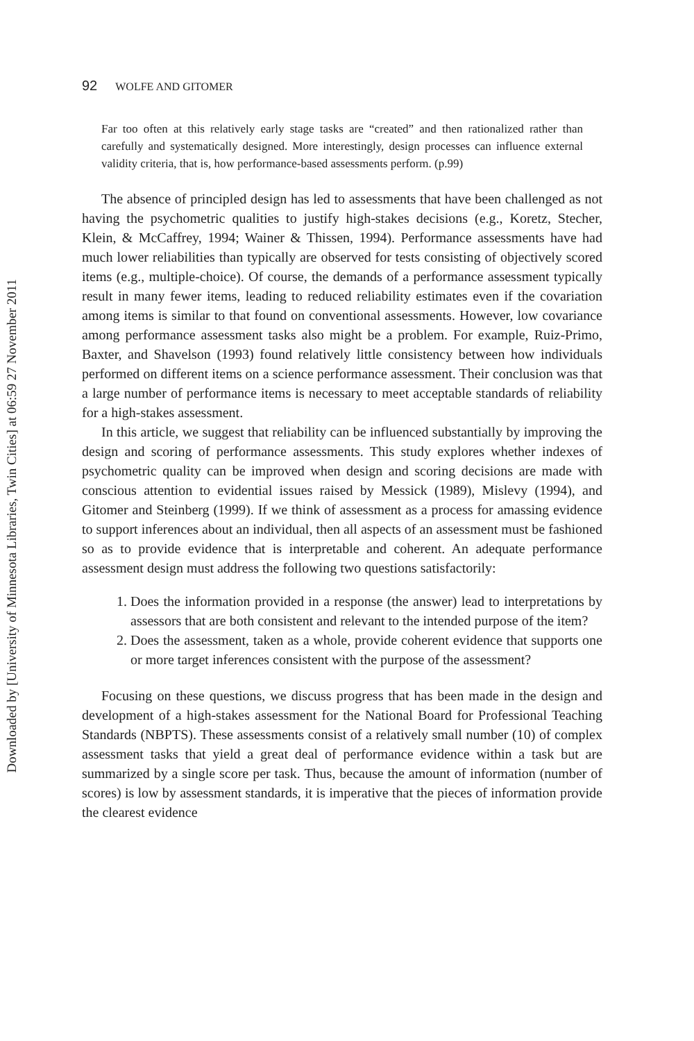Downloaded by [University of Minnesota Libraries, Twin Cities] at 06:59 27 November 2011
92 WOLFE AND GITOMER
Far too often at this relatively early stage tasks are “created” and then rationalized rather than carefully and systematically designed. More interestingly, design processes can influence external validity criteria, that is, how performance-based assessments perform. (p.99)
The absence of principled design has led to assessments that have been challenged as not having the psychometric qualities to justify high-stakes decisions (e.g., Koretz, Stecher, Klein, & McCaffrey, 1994; Wainer & Thissen, 1994). Performance assessments have had much lower reliabilities than typically are observed for tests consisting of objectively scored items (e.g., multiple-choice). Of course, the demands of a performance assessment typically result in many fewer items, leading to reduced reliability estimates even if the covariation among items is similar to that found on conventional assessments. However, low covariance among performance assessment tasks also might be a problem. For example, Ruiz-Primo, Baxter, and Shavelson (1993) found relatively little consistency between how individuals performed on different items on a science performance assessment. Their conclusion was that a large number of performance items is necessary to meet acceptable standards of reliability for a high-stakes assessment.
In this article, we suggest that reliability can be influenced substantially by improving the design and scoring of performance assessments. This study explores whether indexes of psychometric quality can be improved when design and scoring decisions are made with conscious attention to evidential issues raised by Messick (1989), Mislevy (1994), and Gitomer and Steinberg (1999). If we think of assessment as a process for amassing evidence to support inferences about an individual, then all aspects of an assessment must be fashioned so as to provide evidence that is interpretable and coherent. An adequate performance assessment design must address the following two questions satisfactorily:
1. Does the information provided in a response (the answer) lead to interpretations by assessors that are both consistent and relevant to the intended purpose of the item?
2. Does the assessment, taken as a whole, provide coherent evidence that supports one or more target inferences consistent with the purpose of the assessment?
Focusing on these questions, we discuss progress that has been made in the design and development of a high-stakes assessment for the National Board for Professional Teaching Standards (NBPTS). These assessments consist of a relatively small number (10) of complex assessment tasks that yield a great deal of performance evidence within a task but are summarized by a single score per task. Thus, because the amount of information (number of scores) is low by assessment standards, it is imperative that the pieces of information provide the clearest evidence